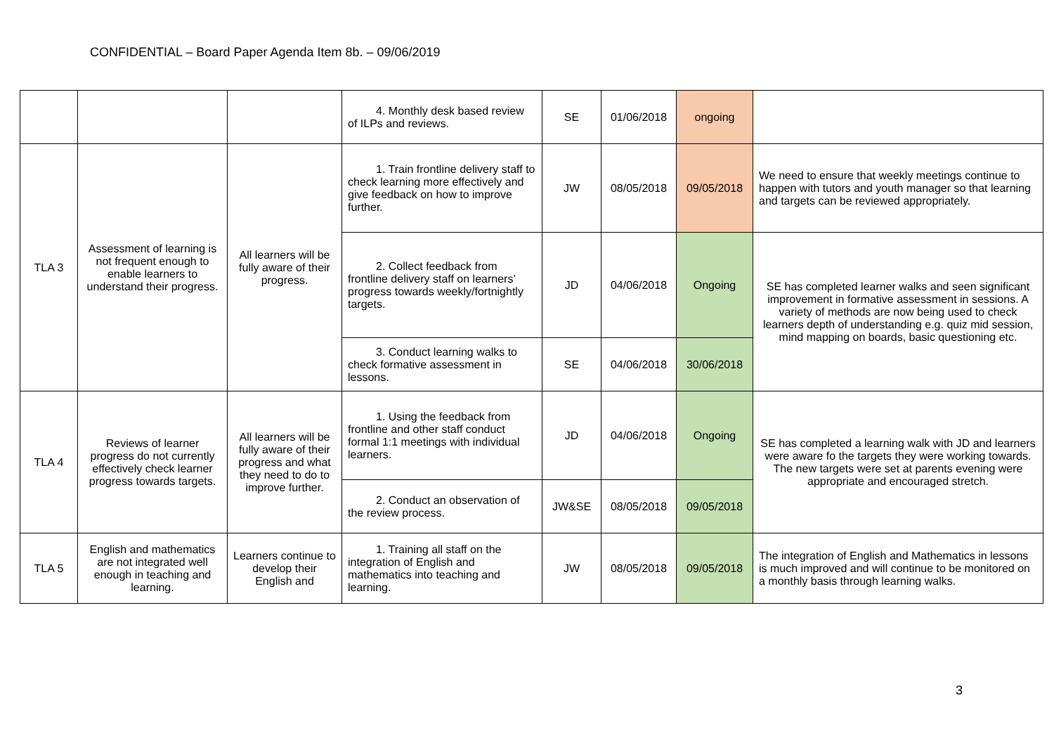CONFIDENTIAL – Board Paper Agenda Item 8b. – 09/06/2019
| | | | 4. Monthly desk based review of ILPs and reviews. | SE | 01/06/2018 | ongoing | |
| TLA 3 | Assessment of learning is not frequent enough to enable learners to understand their progress. | All learners will be fully aware of their progress. | 1. Train frontline delivery staff to check learning more effectively and give feedback on how to improve further. | JW | 08/05/2018 | 09/05/2018 | We need to ensure that weekly meetings continue to happen with tutors and youth manager so that learning and targets can be reviewed appropriately. |
| | | | 2. Collect feedback from frontline delivery staff on learners’ progress towards weekly/fortnightly targets. | JD | 04/06/2018 | Ongoing | SE has completed learner walks and seen significant improvement in formative assessment in sessions. A variety of methods are now being used to check learners depth of understanding e.g. quiz mid session, mind mapping on boards, basic questioning etc. |
| | | | 3. Conduct learning walks to check formative assessment in lessons. | SE | 04/06/2018 | 30/06/2018 | |
| TLA 4 | Reviews of learner progress do not currently effectively check learner progress towards targets. | All learners will be fully aware of their progress and what they need to do to improve further. | 1. Using the feedback from frontline and other staff conduct formal 1:1 meetings with individual learners. | JD | 04/06/2018 | Ongoing | SE has completed a learning walk with JD and learners were aware fo the targets they were working towards. The new targets were set at parents evening were appropriate and encouraged stretch. |
| | | | 2. Conduct an observation of the review process. | JW&SE | 08/05/2018 | 09/05/2018 | |
| TLA 5 | English and mathematics are not integrated well enough in teaching and learning. | Learners continue to develop their English and | 1. Training all staff on the integration of English and mathematics into teaching and learning. | JW | 08/05/2018 | 09/05/2018 | The integration of English and Mathematics in lessons is much improved and will continue to be monitored on a monthly basis through learning walks. |
3